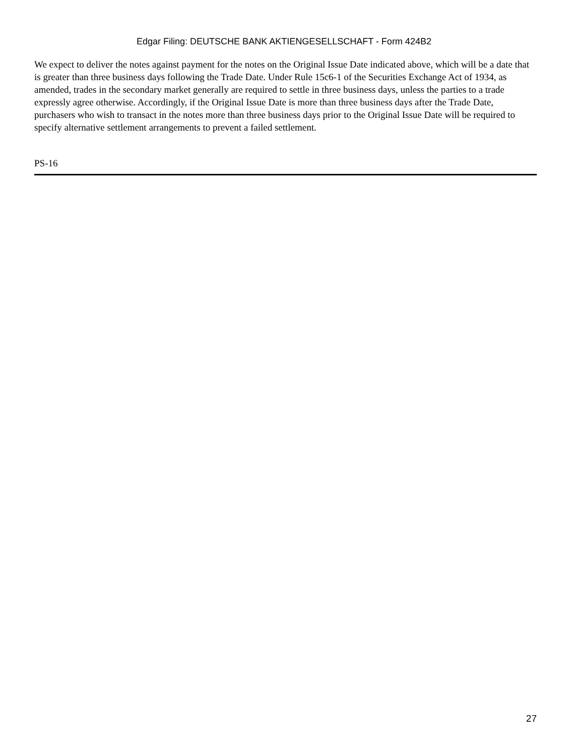Edgar Filing: DEUTSCHE BANK AKTIENGESELLSCHAFT - Form 424B2
We expect to deliver the notes against payment for the notes on the Original Issue Date indicated above, which will be a date that is greater than three business days following the Trade Date. Under Rule 15c6-1 of the Securities Exchange Act of 1934, as amended, trades in the secondary market generally are required to settle in three business days, unless the parties to a trade expressly agree otherwise. Accordingly, if the Original Issue Date is more than three business days after the Trade Date, purchasers who wish to transact in the notes more than three business days prior to the Original Issue Date will be required to specify alternative settlement arrangements to prevent a failed settlement.
PS-16
27